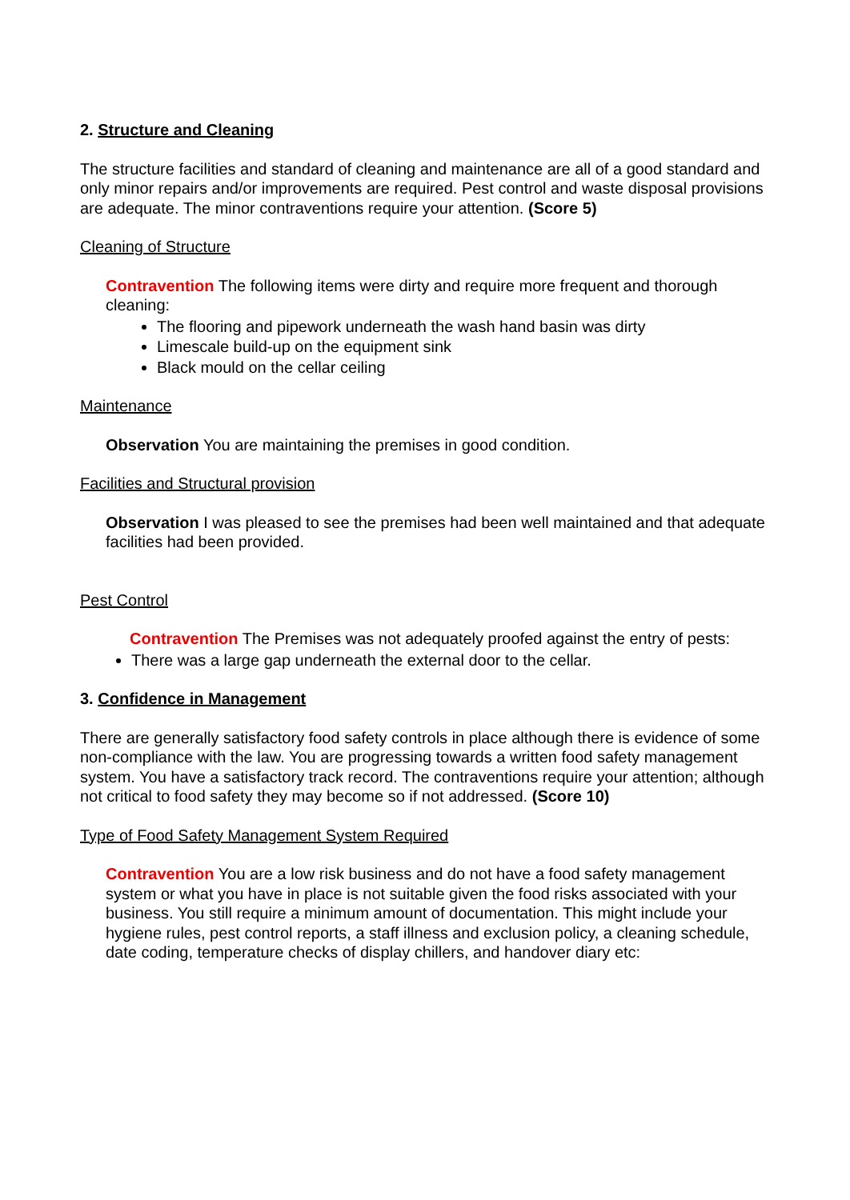2. Structure and Cleaning
The structure facilities and standard of cleaning and maintenance are all of a good standard and only minor repairs and/or improvements are required. Pest control and waste disposal provisions are adequate. The minor contraventions require your attention. (Score 5)
Cleaning of Structure
Contravention The following items were dirty and require more frequent and thorough cleaning:
The flooring and pipework underneath the wash hand basin was dirty
Limescale build-up on the equipment sink
Black mould on the cellar ceiling
Maintenance
Observation You are maintaining the premises in good condition.
Facilities and Structural provision
Observation I was pleased to see the premises had been well maintained and that adequate facilities had been provided.
Pest Control
Contravention The Premises was not adequately proofed against the entry of pests:
There was a large gap underneath the external door to the cellar.
3. Confidence in Management
There are generally satisfactory food safety controls in place although there is evidence of some non-compliance with the law. You are progressing towards a written food safety management system. You have a satisfactory track record. The contraventions require your attention; although not critical to food safety they may become so if not addressed. (Score 10)
Type of Food Safety Management System Required
Contravention You are a low risk business and do not have a food safety management system or what you have in place is not suitable given the food risks associated with your business. You still require a minimum amount of documentation. This might include your hygiene rules, pest control reports, a staff illness and exclusion policy, a cleaning schedule, date coding, temperature checks of display chillers, and handover diary etc: